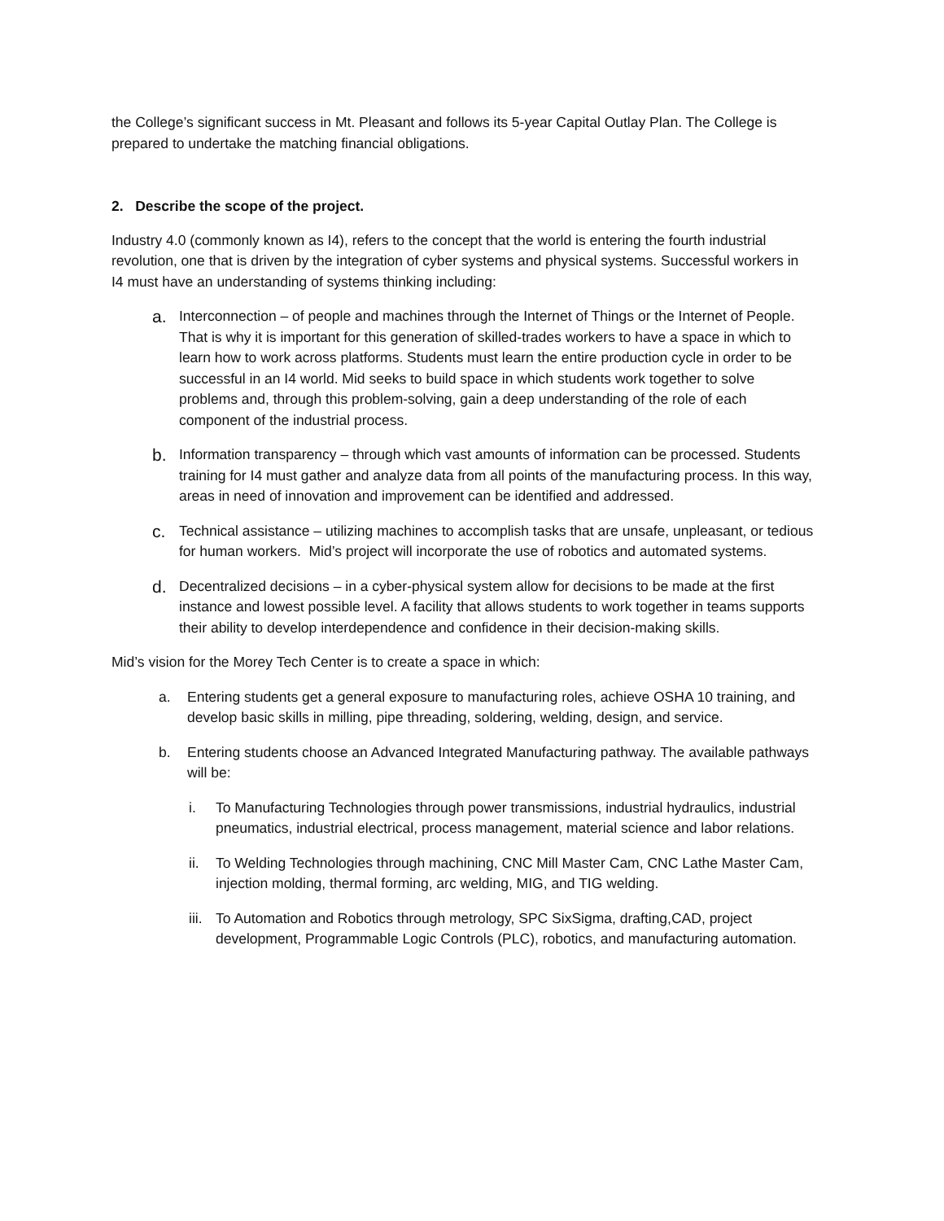the College’s significant success in Mt. Pleasant and follows its 5-year Capital Outlay Plan. The College is prepared to undertake the matching financial obligations.
2. Describe the scope of the project.
Industry 4.0 (commonly known as I4), refers to the concept that the world is entering the fourth industrial revolution, one that is driven by the integration of cyber systems and physical systems. Successful workers in I4 must have an understanding of systems thinking including:
a. Interconnection – of people and machines through the Internet of Things or the Internet of People. That is why it is important for this generation of skilled-trades workers to have a space in which to learn how to work across platforms. Students must learn the entire production cycle in order to be successful in an I4 world. Mid seeks to build space in which students work together to solve problems and, through this problem-solving, gain a deep understanding of the role of each component of the industrial process.
b. Information transparency – through which vast amounts of information can be processed. Students training for I4 must gather and analyze data from all points of the manufacturing process. In this way, areas in need of innovation and improvement can be identified and addressed.
c. Technical assistance – utilizing machines to accomplish tasks that are unsafe, unpleasant, or tedious for human workers. Mid’s project will incorporate the use of robotics and automated systems.
d. Decentralized decisions – in a cyber-physical system allow for decisions to be made at the first instance and lowest possible level. A facility that allows students to work together in teams supports their ability to develop interdependence and confidence in their decision-making skills.
Mid’s vision for the Morey Tech Center is to create a space in which:
a. Entering students get a general exposure to manufacturing roles, achieve OSHA 10 training, and develop basic skills in milling, pipe threading, soldering, welding, design, and service.
b. Entering students choose an Advanced Integrated Manufacturing pathway. The available pathways will be:
i. To Manufacturing Technologies through power transmissions, industrial hydraulics, industrial pneumatics, industrial electrical, process management, material science and labor relations.
ii. To Welding Technologies through machining, CNC Mill Master Cam, CNC Lathe Master Cam, injection molding, thermal forming, arc welding, MIG, and TIG welding.
iii. To Automation and Robotics through metrology, SPC SixSigma, drafting,CAD, project development, Programmable Logic Controls (PLC), robotics, and manufacturing automation.